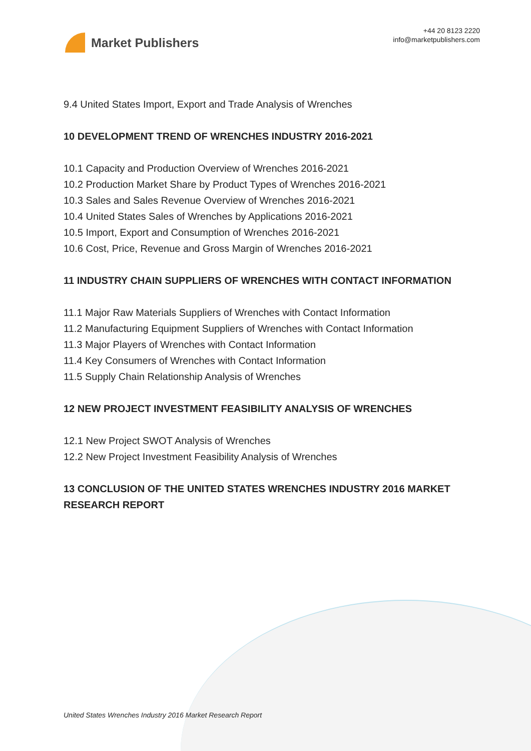Market Publishers
+44 20 8123 2220
info@marketpublishers.com
9.4 United States Import, Export and Trade Analysis of Wrenches
10 DEVELOPMENT TREND OF WRENCHES INDUSTRY 2016-2021
10.1 Capacity and Production Overview of Wrenches 2016-2021
10.2 Production Market Share by Product Types of Wrenches 2016-2021
10.3 Sales and Sales Revenue Overview of Wrenches 2016-2021
10.4 United States Sales of Wrenches by Applications 2016-2021
10.5 Import, Export and Consumption of Wrenches 2016-2021
10.6 Cost, Price, Revenue and Gross Margin of Wrenches 2016-2021
11 INDUSTRY CHAIN SUPPLIERS OF WRENCHES WITH CONTACT INFORMATION
11.1 Major Raw Materials Suppliers of Wrenches with Contact Information
11.2 Manufacturing Equipment Suppliers of Wrenches with Contact Information
11.3 Major Players of Wrenches with Contact Information
11.4 Key Consumers of Wrenches with Contact Information
11.5 Supply Chain Relationship Analysis of Wrenches
12 NEW PROJECT INVESTMENT FEASIBILITY ANALYSIS OF WRENCHES
12.1 New Project SWOT Analysis of Wrenches
12.2 New Project Investment Feasibility Analysis of Wrenches
13 CONCLUSION OF THE UNITED STATES WRENCHES INDUSTRY 2016 MARKET RESEARCH REPORT
United States Wrenches Industry 2016 Market Research Report